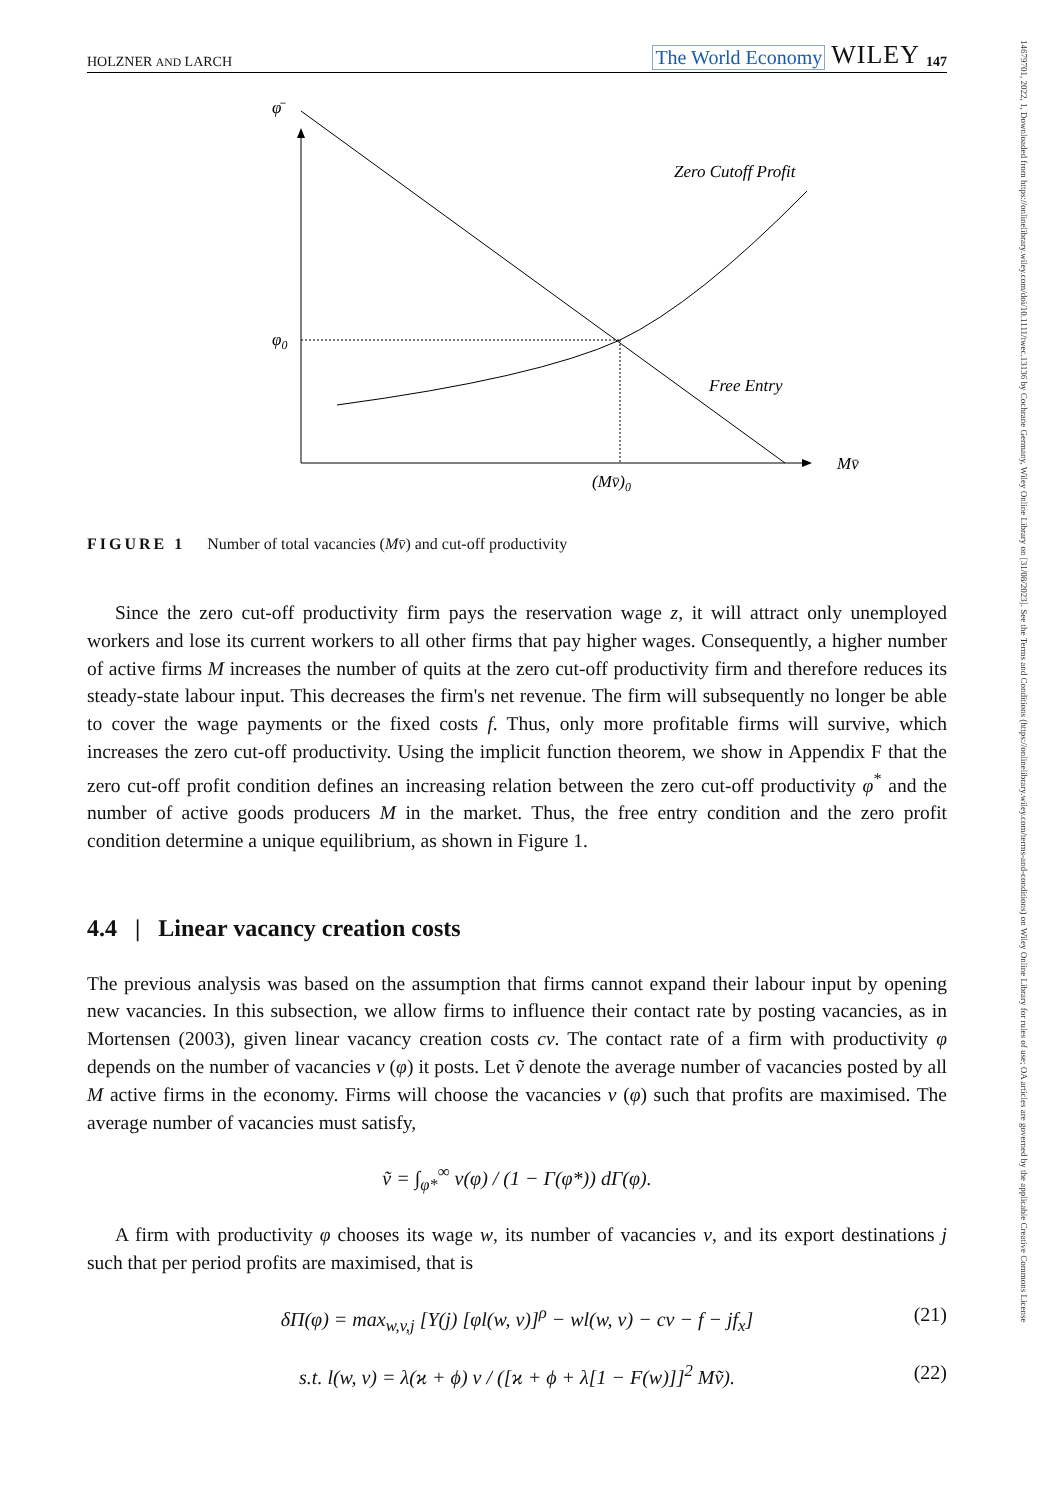14679701, 2022, 1, Downloaded from https://onlinelibrary.wiley.com/doi/10.1111/twec.13136 by Cochrane Germany, Wiley Online Library on [31/08/2023]. See the Terms and Conditions (https://onlinelibrary.wiley.com/terms-and-conditions) on Wiley Online Library for rules of use; OA articles are governed by the applicable Creative Commons License
HOLZNER AND LARCH The World Economy WILEY 147
φ̄
φ0
Zero Cutoff Profit
Free Entry
Mv̄
(Mv̄)0
FIGURE 1 Number of total vacancies (Mv̄) and cut-off productivity
Since the zero cut-off productivity firm pays the reservation wage z, it will attract only unemployed workers and lose its current workers to all other firms that pay higher wages. Consequently, a higher number of active firms M increases the number of quits at the zero cut-off productivity firm and therefore reduces its steady-state labour input. This decreases the firm's net revenue. The firm will subsequently no longer be able to cover the wage payments or the fixed costs f. Thus, only more profitable firms will survive, which increases the zero cut-off productivity. Using the implicit function theorem, we show in Appendix F that the zero cut-off profit condition defines an increasing relation between the zero cut-off productivity φ<sup>*</sup> and the number of active goods producers M in the market. Thus, the free entry condition and the zero profit condition determine a unique equilibrium, as shown in Figure 1.
4.4 | Linear vacancy creation costs
The previous analysis was based on the assumption that firms cannot expand their labour input by opening new vacancies. In this subsection, we allow firms to influence their contact rate by posting vacancies, as in Mortensen (2003), given linear vacancy creation costs cv. The contact rate of a firm with productivity φ depends on the number of vacancies v (φ) it posts. Let ṽ denote the average number of vacancies posted by all M active firms in the economy. Firms will choose the vacancies v (φ) such that profits are maximised. The average number of vacancies must satisfy,
ṽ = ∫<sub>φ*</sub><sup>∞</sup> v(φ) / (1 − Γ(φ*)) dΓ(φ).
A firm with productivity φ chooses its wage w, its number of vacancies v, and its export destinations j such that per period profits are maximised, that is
δΠ(φ) = max<sub>w,v,j</sub> [Υ(j) [φl(w, v)]<sup>ρ</sup> − wl(w, v) − cv − f − jf<sub>x</sub>] (21)
s.t. l(w, v) = λ(ϰ + ϕ) v / ([ϰ + ϕ + λ[1 − F(w)]]<sup>2</sup> Mṽ). (22)